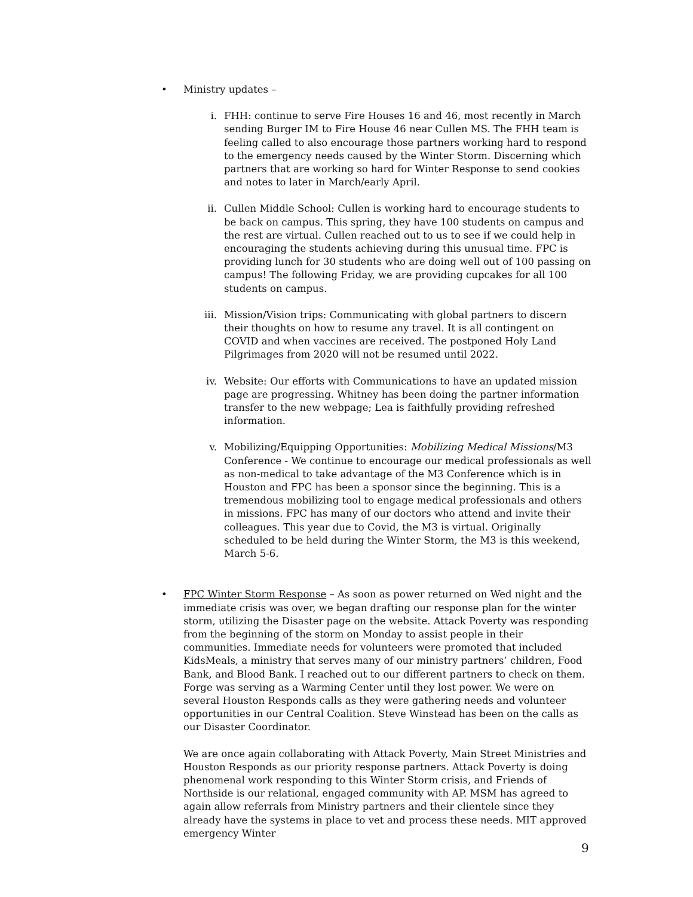• Ministry updates –
i. FHH: continue to serve Fire Houses 16 and 46, most recently in March sending Burger IM to Fire House 46 near Cullen MS. The FHH team is feeling called to also encourage those partners working hard to respond to the emergency needs caused by the Winter Storm. Discerning which partners that are working so hard for Winter Response to send cookies and notes to later in March/early April.
ii. Cullen Middle School: Cullen is working hard to encourage students to be back on campus. This spring, they have 100 students on campus and the rest are virtual. Cullen reached out to us to see if we could help in encouraging the students achieving during this unusual time. FPC is providing lunch for 30 students who are doing well out of 100 passing on campus! The following Friday, we are providing cupcakes for all 100 students on campus.
iii. Mission/Vision trips: Communicating with global partners to discern their thoughts on how to resume any travel. It is all contingent on COVID and when vaccines are received. The postponed Holy Land Pilgrimages from 2020 will not be resumed until 2022.
iv. Website: Our efforts with Communications to have an updated mission page are progressing. Whitney has been doing the partner information transfer to the new webpage; Lea is faithfully providing refreshed information.
v. Mobilizing/Equipping Opportunities: Mobilizing Medical Missions/M3 Conference - We continue to encourage our medical professionals as well as non-medical to take advantage of the M3 Conference which is in Houston and FPC has been a sponsor since the beginning. This is a tremendous mobilizing tool to engage medical professionals and others in missions. FPC has many of our doctors who attend and invite their colleagues. This year due to Covid, the M3 is virtual. Originally scheduled to be held during the Winter Storm, the M3 is this weekend, March 5-6.
• FPC Winter Storm Response – As soon as power returned on Wed night and the immediate crisis was over, we began drafting our response plan for the winter storm, utilizing the Disaster page on the website. Attack Poverty was responding from the beginning of the storm on Monday to assist people in their communities. Immediate needs for volunteers were promoted that included KidsMeals, a ministry that serves many of our ministry partners’ children, Food Bank, and Blood Bank. I reached out to our different partners to check on them. Forge was serving as a Warming Center until they lost power. We were on several Houston Responds calls as they were gathering needs and volunteer opportunities in our Central Coalition. Steve Winstead has been on the calls as our Disaster Coordinator.
We are once again collaborating with Attack Poverty, Main Street Ministries and Houston Responds as our priority response partners. Attack Poverty is doing phenomenal work responding to this Winter Storm crisis, and Friends of Northside is our relational, engaged community with AP. MSM has agreed to again allow referrals from Ministry partners and their clientele since they already have the systems in place to vet and process these needs. MIT approved emergency Winter
9